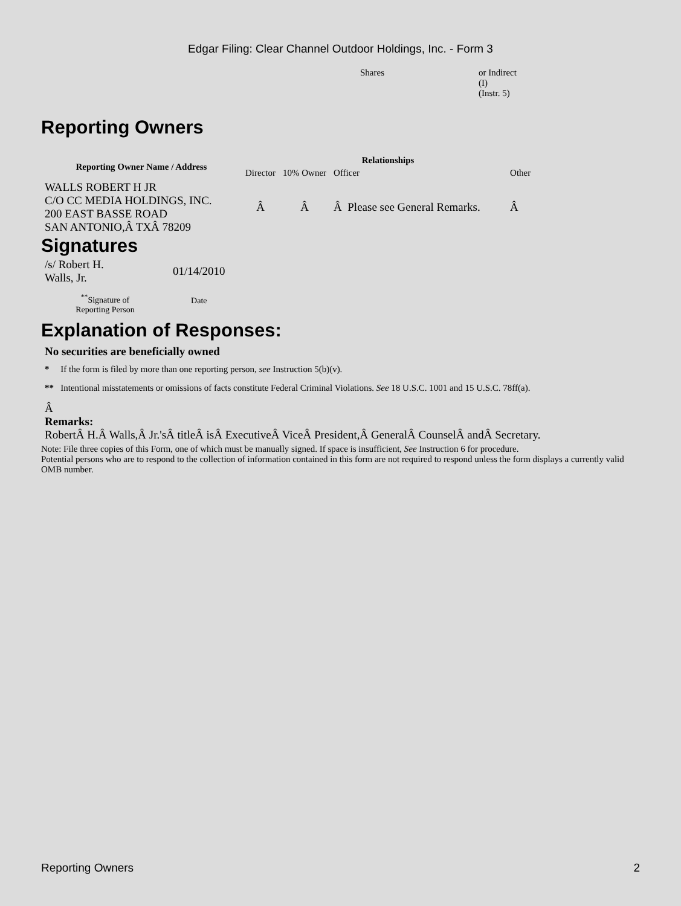Edgar Filing: Clear Channel Outdoor Holdings, Inc. - Form 3
Shares or Indirect
(I)
(Instr. 5)
Reporting Owners
| Reporting Owner Name / Address | Relationships | | | |
| --- | --- | --- | --- | --- |
| | Director | 10% Owner | Officer | Other |
| WALLS ROBERT H JR C/O CC MEDIA HOLDINGS, INC. 200 EAST BASSE ROAD SAN ANTONIO,Â TXÂ 78209 | Â | Â | Â Please see General Remarks. | Â |
Signatures
| /s/ Robert H. Walls, Jr. | 01/14/2010 |
| <sup>**</sup> Signature of Reporting Person | Date |
Explanation of Responses:
No securities are beneficially owned
* If the form is filed by more than one reporting person, see Instruction 5(b)(v).
** Intentional misstatements or omissions of facts constitute Federal Criminal Violations. See 18 U.S.C. 1001 and 15 U.S.C. 78ff(a).
Â
Remarks:
RobertÂ H.Â Walls,Â Jr.'sÂ titleÂ isÂ ExecutiveÂ ViceÂ President,Â GeneralÂ CounselÂ andÂ Secretary.
Note: File three copies of this Form, one of which must be manually signed. If space is insufficient, See Instruction 6 for procedure.
Potential persons who are to respond to the collection of information contained in this form are not required to respond unless the form displays a currently valid OMB number.
Reporting Owners 2